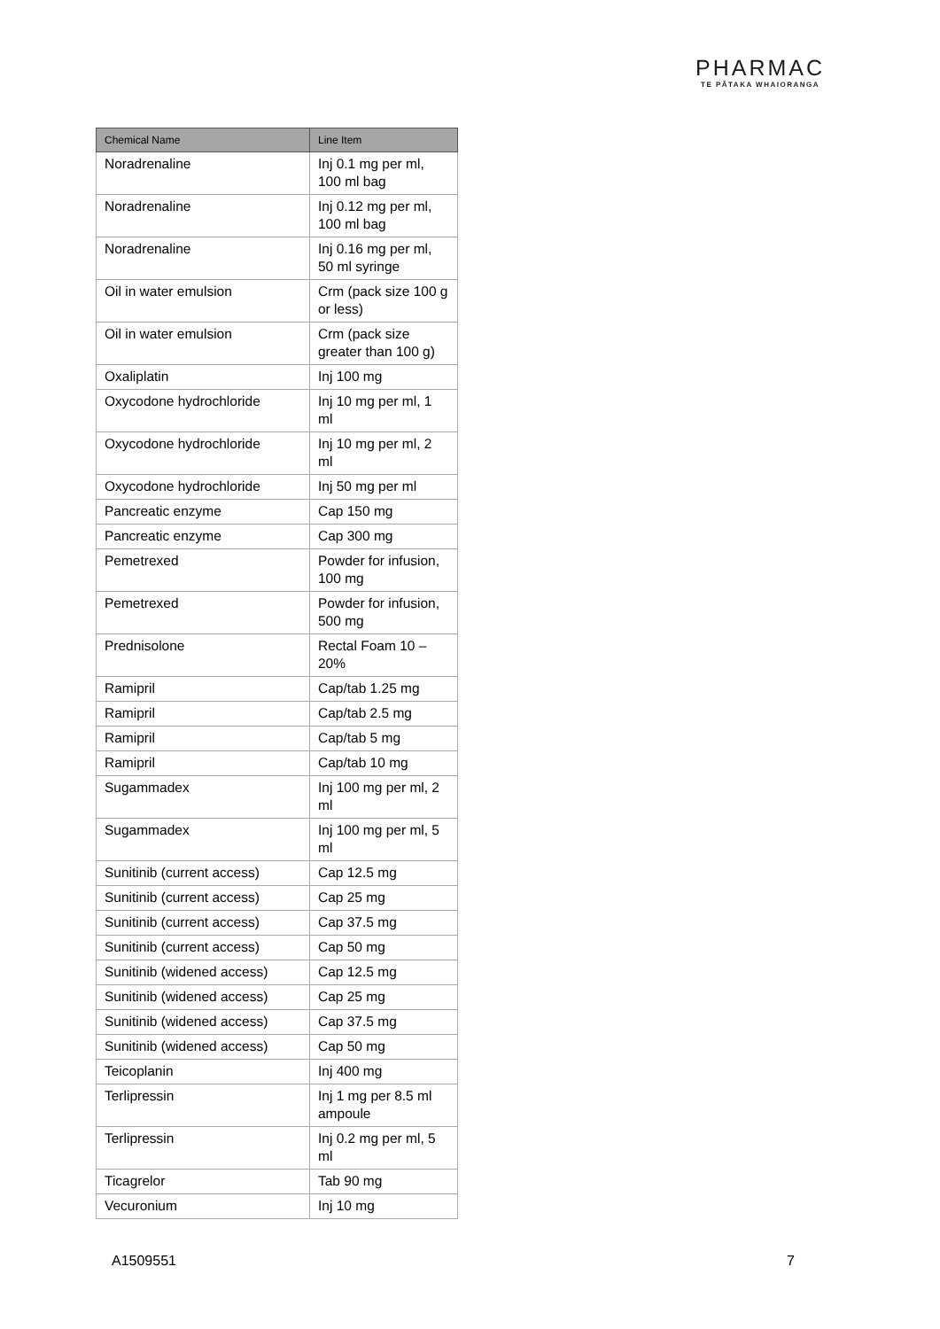PHARMAC
TE PĀTAKA WHAIORANGA
| Chemical Name | Line Item |
| --- | --- |
| Noradrenaline | Inj 0.1 mg per ml, 100 ml bag |
| Noradrenaline | Inj 0.12 mg per ml, 100 ml bag |
| Noradrenaline | Inj 0.16 mg per ml, 50 ml syringe |
| Oil in water emulsion | Crm (pack size 100 g or less) |
| Oil in water emulsion | Crm (pack size greater than 100 g) |
| Oxaliplatin | Inj 100 mg |
| Oxycodone hydrochloride | Inj 10 mg per ml, 1 ml |
| Oxycodone hydrochloride | Inj 10 mg per ml, 2 ml |
| Oxycodone hydrochloride | Inj 50 mg per ml |
| Pancreatic enzyme | Cap 150 mg |
| Pancreatic enzyme | Cap 300 mg |
| Pemetrexed | Powder for infusion, 100 mg |
| Pemetrexed | Powder for infusion, 500 mg |
| Prednisolone | Rectal Foam 10 – 20% |
| Ramipril | Cap/tab 1.25 mg |
| Ramipril | Cap/tab 2.5 mg |
| Ramipril | Cap/tab 5 mg |
| Ramipril | Cap/tab 10 mg |
| Sugammadex | Inj 100 mg per ml, 2 ml |
| Sugammadex | Inj 100 mg per ml, 5 ml |
| Sunitinib (current access) | Cap 12.5 mg |
| Sunitinib (current access) | Cap 25 mg |
| Sunitinib (current access) | Cap 37.5 mg |
| Sunitinib (current access) | Cap 50 mg |
| Sunitinib (widened access) | Cap 12.5 mg |
| Sunitinib (widened access) | Cap 25 mg |
| Sunitinib (widened access) | Cap 37.5 mg |
| Sunitinib (widened access) | Cap 50 mg |
| Teicoplanin | Inj 400 mg |
| Terlipressin | Inj 1 mg per 8.5 ml ampoule |
| Terlipressin | Inj 0.2 mg per ml, 5 ml |
| Ticagrelor | Tab 90 mg |
| Vecuronium | Inj 10 mg |
A1509551 7